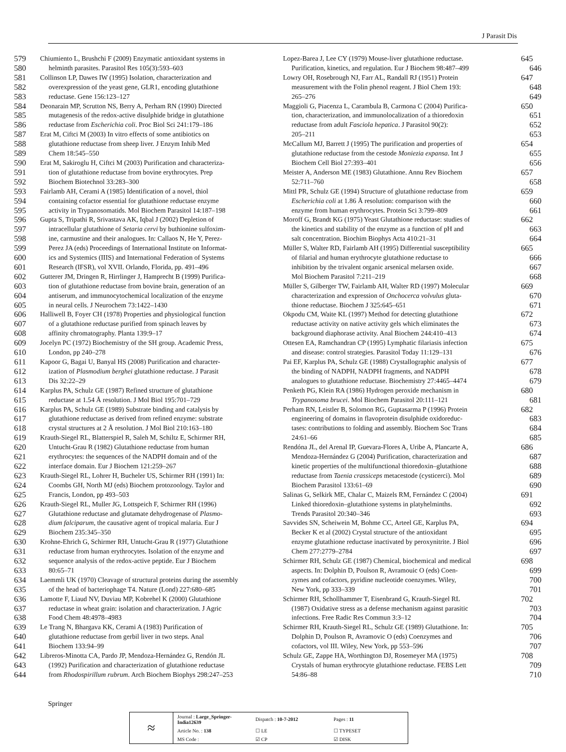J Parasit Dis
579 Chiumiento L, Brushchi F (2009) Enzymatic antioxidant systems in
580 helminth parasites. Parasitol Res 105(3):593–603
581 Collinson LP, Dawes IW (1995) Isolation, characterization and
582 overexpression of the yeast gene, GLR1, encoding glutathione
583 reductase. Gene 156:123–127
584 Deonarain MP, Scrutton NS, Berry A, Perham RN (1990) Directed
585 mutagenesis of the redox-active disulphide bridge in glutathione
586 reductase from Escherichia coli. Proc Biol Sci 241:179–186
587 Erat M, Ciftci M (2003) In vitro effects of some antibiotics on
588 glutathione reductase from sheep liver. J Enzym Inhib Med
589 Chem 18:545–550
590 Erat M, Sakiroglu H, Ciftci M (2003) Purification and characteriza-
591 tion of glutathione reductase from bovine erythrocytes. Prep
592 Biochem Biotechnol 33:283–300
593 Fairlamb AH, Cerami A (1985) Identification of a novel, thiol
594 containing cofactor essential for glutathione reductase enzyme
595 activity in Trypanosomatids. Mol Biochem Parasitol 14:187–198
596 Gupta S, Tripathi R, Srivastava AK, Iqbal J (2002) Depletion of
597 intracellular glutathione of Setaria cervi by buthionine sulfoxim-
598 ine, carmustine and their analogues. In: Callaos N, He Y, Perez-
599 Perez JA (eds) Proceedings of International Institute on Informat-
600 ics and Systemics (IIIS) and International Federation of Systems
601 Research (IFSR), vol XVII. Orlando, Florida, pp. 491–496
602 Gutterer JM, Dringen R, Hirrlinger J, Hamprecht B (1999) Purifica-
603 tion of glutathione reductase from bovine brain, generation of an
604 antiserum, and immunocytochemical localization of the enzyme
605 in neural cells. J Neurochem 73:1422–1430
606 Halliwell B, Foyer CH (1978) Properties and physiological function
607 of a glutathione reductase purified from spinach leaves by
608 affinity chromatography. Planta 139:9–17
609 Jocelyn PC (1972) Biochemistry of the SH group. Academic Press,
610 London, pp 240–278
611 Kapoor G, Bagai U, Banyal HS (2008) Purification and character-
612 ization of Plasmodium berghei glutathione reductase. J Parasit
613 Dis 32:22–29
614 Karplus PA, Schulz GE (1987) Refined structure of glutathione
615 reductase at 1.54 Å resolution. J Mol Biol 195:701–729
616 Karplus PA, Schulz GE (1989) Substrate binding and catalysis by
617 glutathione reductase as derived from refined enzyme: substrate
618 crystal structures at 2 Å resolution. J Mol Biol 210:163–180
619 Krauth-Siegel RL, Blatterspiel R, Saleh M, Schiltz E, Schirmer RH,
620 Untucht-Grau R (1982) Glutathione reductase from human
621 erythrocytes: the sequences of the NADPH domain and of the
622 interface domain. Eur J Biochem 121:259–267
623 Krauth-Siegel RL, Lohrer H, Bucheler US, Schirmer RH (1991) In:
624 Coombs GH, North MJ (eds) Biochem protozoology. Taylor and
625 Francis, London, pp 493–503
626 Krauth-Siegel RL, Muller JG, Lottspeich F, Schirmer RH (1996)
627 Glutathione reductase and glutamate dehydrogenase of Plasmo-
628 dium falciparum, the causative agent of tropical malaria. Eur J
629 Biochem 235:345–350
630 Krohne-Ehrich G, Schirmer RH, Untucht-Grau R (1977) Glutathione
631 reductase from human erythrocytes. Isolation of the enzyme and
632 sequence analysis of the redox-active peptide. Eur J Biochem
633 80:65–71
634 Laemmli UK (1970) Cleavage of structural proteins during the assembly
635 of the head of bacteriophage T4. Nature (Lond) 227:680–685
636 Lamotte F, Liaud NV, Duviau MP, Kobrehel K (2000) Glutathione
637 reductase in wheat grain: isolation and characterization. J Agric
638 Food Chem 48:4978–4983
639 Le Trang N, Bhargava KK, Cerami A (1983) Purification of
640 glutathione reductase from gerbil liver in two steps. Anal
641 Biochem 133:94–99
642 Libreros-Minotta CA, Pardo JP, Mendoza-Hernández G, Rendón JL
643 (1992) Purification and characterization of glutathione reductase
644 from Rhodospirillum rubrum. Arch Biochem Biophys 298:247–253
Lopez-Barea J, Lee CY (1979) Mouse-liver glutathione reductase. 645
Purification, kinetics, and regulation. Eur J Biochem 98:487–499 646
Lowry OH, Rosebrough NJ, Farr AL, Randall RJ (1951) Protein 647
measurement with the Folin phenol reagent. J Biol Chem 193: 648
265–276 649
Maggioli G, Piacenza L, Carambula B, Carmona C (2004) Purifica- 650
tion, characterization, and immunolocalization of a thioredoxin 651
reductase from adult Fasciola hepatica. J Parasitol 90(2): 652
205–211 653
McCallum MJ, Barrett J (1995) The purification and properties of 654
glutathione reductase from the cestode Moniezia expansa. Int J 655
Biochem Cell Biol 27:393–401 656
Meister A, Anderson ME (1983) Glutathione. Annu Rev Biochem 657
52:711–760 658
Mittl PR, Schulz GE (1994) Structure of glutathione reductase from 659
Escherichia coli at 1.86 Å resolution: comparison with the 660
enzyme from human erythrocytes. Protein Sci 3:799–809 661
Moroff G, Brandt KG (1975) Yeast Glutathione reductase: studies of 662
the kinetics and stability of the enzyme as a function of pH and 663
salt concentration. Biochim Biophys Acta 410:21–31 664
Müller S, Walter RD, Fairlamb AH (1995) Differential susceptibility 665
of filarial and human erythrocyte glutathione reductase to 666
inhibition by the trivalent organic arsenical melarsen oxide. 667
Mol Biochem Parasitol 7:211–219 668
Müller S, Gilberger TW, Fairlamb AH, Walter RD (1997) Molecular 669
characterization and expression of Onchocerca volvulus gluta- 670
thione reductase. Biochem J 325:645–651 671
Okpodu CM, Waite KL (1997) Method for detecting glutathione 672
reductase activity on native activity gels which eliminates the 673
background diaphorase activity. Anal Biochem 244:410–413 674
Ottesen EA, Ramchandran CP (1995) Lymphatic filariasis infection 675
and disease: control strategies. Parasitol Today 11:129–131 676
Pai EF, Karplus PA, Schulz GE (1988) Crystallographic analysis of 677
the binding of NADPH, NADPH fragments, and NADPH 678
analogues to glutathione reductase. Biochemistry 27:4465–4474 679
Penketh PG, Klein RA (1986) Hydrogen peroxide mechanism in 680
Trypanosoma brucei. Mol Biochem Parasitol 20:111–121 681
Perham RN, Leistler B, Solomon RG, Guptasarma P (1996) Protein 682
engineering of domains in flavoprotein disulphide oxidoreduc- 683
tases: contributions to folding and assembly. Biochem Soc Trans 684
24:61–66 685
Rendóna JL, del Arenal IP, Guevara-Flores A, Uribe A, Plancarte A, 686
Mendoza-Hernández G (2004) Purification, characterization and 687
kinetic properties of the multifunctional thioredoxin–glutathione 688
reductase from Taenia crassiceps metacestode (cysticerci). Mol 689
Biochem Parasitol 133:61–69 690
Salinas G, Selkirk ME, Chalar C, Maizels RM, Fernández C (2004) 691
Linked thioredoxin–glutathione systems in platyhelminths. 692
Trends Parasitol 20:340–346 693
Savvides SN, Scheiwein M, Bohme CC, Arteel GE, Karplus PA, 694
Becker K et al (2002) Crystal structure of the antioxidant 695
enzyme glutathione reductase inactivated by peroxynitrite. J Biol 696
Chem 277:2779–2784 697
Schirmer RH, Schulz GE (1987) Chemical, biochemical and medical 698
aspects. In: Dolphin D, Poulson R, Avramouic O (eds) Coen- 699
zymes and cofactors, pyridine nucleotide coenzymes. Wiley, 700
New York, pp 333–339 701
Schirmer RH, Schollhammer T, Eisenbrand G, Krauth-Siegel RL 702
(1987) Oxidative stress as a defense mechanism against parasitic 703
infections. Free Radic Res Commun 3:3–12 704
Schirmer RH, Krauth-Siegel RL, Schulz GE (1989) Glutathione. In: 705
Dolphin D, Poulson R, Avramovic O (eds) Coenzymes and 706
cofactors, vol III. Wiley, New York, pp 553–596 707
Schulz GE, Zappe HA, Worthington DJ, Rosemeyer MA (1975) 708
Crystals of human erythrocyte glutathione reductase. FEBS Lett 709
54:86–88 710
Springer
| ≈ | Journal : Large_Springer-India12639 | Dispatch : 10-7-2012 | Pages : 11 |
| | Article No. : 138 | ☐ LE | ☐ TYPESET |
| | MS Code : | ☑ CP | ☑ DISK |